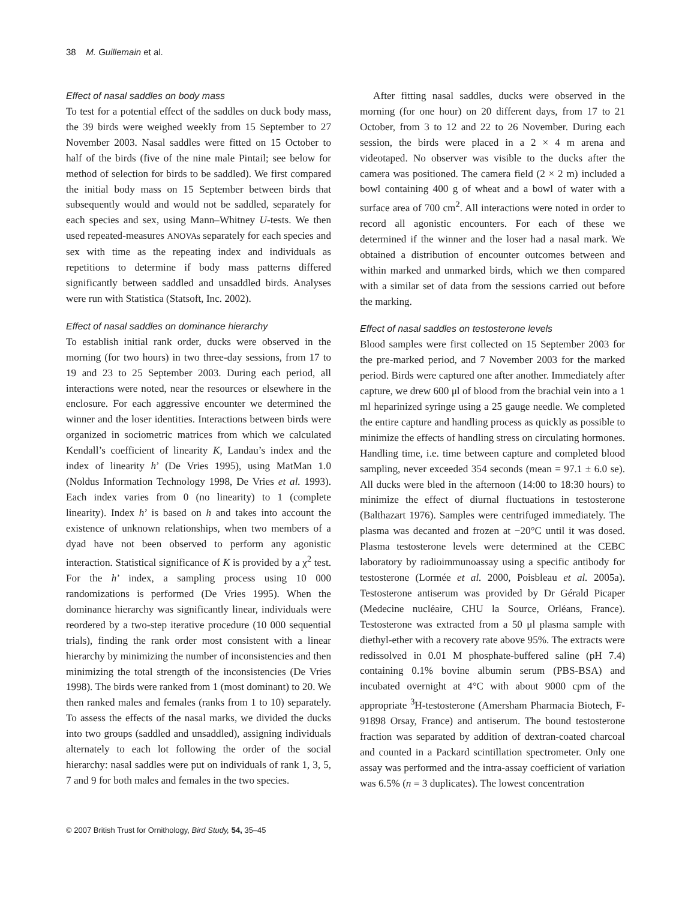38 M. Guillemain et al.
Effect of nasal saddles on body mass
To test for a potential effect of the saddles on duck body mass, the 39 birds were weighed weekly from 15 September to 27 November 2003. Nasal saddles were fitted on 15 October to half of the birds (five of the nine male Pintail; see below for method of selection for birds to be saddled). We first compared the initial body mass on 15 September between birds that subsequently would and would not be saddled, separately for each species and sex, using Mann–Whitney U-tests. We then used repeated-measures ANOVAs separately for each species and sex with time as the repeating index and individuals as repetitions to determine if body mass patterns differed significantly between saddled and unsaddled birds. Analyses were run with Statistica (Statsoft, Inc. 2002).
Effect of nasal saddles on dominance hierarchy
To establish initial rank order, ducks were observed in the morning (for two hours) in two three-day sessions, from 17 to 19 and 23 to 25 September 2003. During each period, all interactions were noted, near the resources or elsewhere in the enclosure. For each aggressive encounter we determined the winner and the loser identities. Interactions between birds were organized in sociometric matrices from which we calculated Kendall’s coefficient of linearity K, Landau’s index and the index of linearity h’ (De Vries 1995), using MatMan 1.0 (Noldus Information Technology 1998, De Vries et al. 1993). Each index varies from 0 (no linearity) to 1 (complete linearity). Index h’ is based on h and takes into account the existence of unknown relationships, when two members of a dyad have not been observed to perform any agonistic interaction. Statistical significance of K is provided by a χ<sup>2</sup> test. For the h’ index, a sampling process using 10 000 randomizations is performed (De Vries 1995). When the dominance hierarchy was significantly linear, individuals were reordered by a two-step iterative procedure (10 000 sequential trials), finding the rank order most consistent with a linear hierarchy by minimizing the number of inconsistencies and then minimizing the total strength of the inconsistencies (De Vries 1998). The birds were ranked from 1 (most dominant) to 20. We then ranked males and females (ranks from 1 to 10) separately. To assess the effects of the nasal marks, we divided the ducks into two groups (saddled and unsaddled), assigning individuals alternately to each lot following the order of the social hierarchy: nasal saddles were put on individuals of rank 1, 3, 5, 7 and 9 for both males and females in the two species.
After fitting nasal saddles, ducks were observed in the morning (for one hour) on 20 different days, from 17 to 21 October, from 3 to 12 and 22 to 26 November. During each session, the birds were placed in a 2 × 4 m arena and videotaped. No observer was visible to the ducks after the camera was positioned. The camera field (2 × 2 m) included a bowl containing 400 g of wheat and a bowl of water with a surface area of 700 cm<sup>2</sup>. All interactions were noted in order to record all agonistic encounters. For each of these we determined if the winner and the loser had a nasal mark. We obtained a distribution of encounter outcomes between and within marked and unmarked birds, which we then compared with a similar set of data from the sessions carried out before the marking.
Effect of nasal saddles on testosterone levels
Blood samples were first collected on 15 September 2003 for the pre-marked period, and 7 November 2003 for the marked period. Birds were captured one after another. Immediately after capture, we drew 600 μl of blood from the brachial vein into a 1 ml heparinized syringe using a 25 gauge needle. We completed the entire capture and handling process as quickly as possible to minimize the effects of handling stress on circulating hormones. Handling time, i.e. time between capture and completed blood sampling, never exceeded 354 seconds (mean = 97.1 ± 6.0 se). All ducks were bled in the afternoon (14:00 to 18:30 hours) to minimize the effect of diurnal fluctuations in testosterone (Balthazart 1976). Samples were centrifuged immediately. The plasma was decanted and frozen at −20°C until it was dosed. Plasma testosterone levels were determined at the CEBC laboratory by radioimmunoassay using a specific antibody for testosterone (Lormée et al. 2000, Poisbleau et al. 2005a). Testosterone antiserum was provided by Dr Gérald Picaper (Medecine nucléaire, CHU la Source, Orléans, France). Testosterone was extracted from a 50 μl plasma sample with diethyl-ether with a recovery rate above 95%. The extracts were redissolved in 0.01 M phosphate-buffered saline (pH 7.4) containing 0.1% bovine albumin serum (PBS-BSA) and incubated overnight at 4°C with about 9000 cpm of the appropriate <sup>3</sup>H-testosterone (Amersham Pharmacia Biotech, F-91898 Orsay, France) and antiserum. The bound testosterone fraction was separated by addition of dextran-coated charcoal and counted in a Packard scintillation spectrometer. Only one assay was performed and the intra-assay coefficient of variation was 6.5% (n = 3 duplicates). The lowest concentration
© 2007 British Trust for Ornithology, Bird Study, 54, 35–45